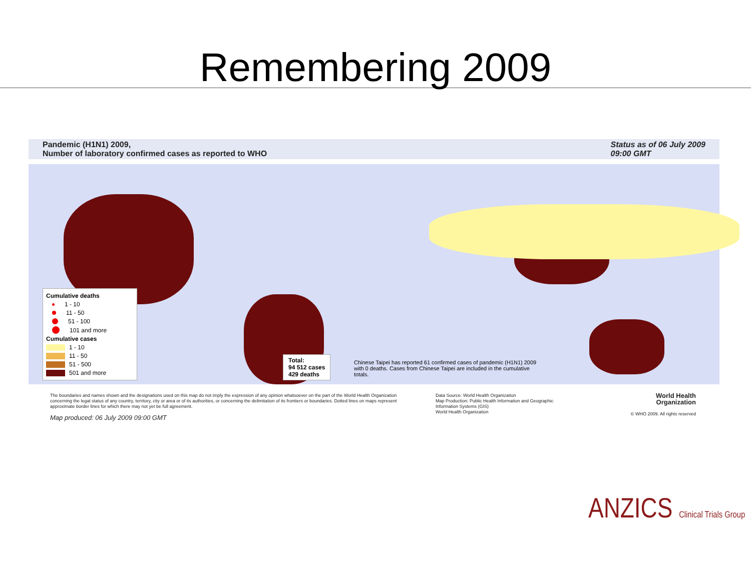Remembering 2009
Pandemic (H1N1) 2009,
Number of laboratory confirmed cases as reported to WHO
Status as of 06 July 2009
09:00 GMT
Cumulative deaths
1 - 10
11 - 50
51 - 100
101 and more
Cumulative cases
1 - 10
11 - 50
51 - 500
501 and more
Total:
94 512 cases
429 deaths
Chinese Taipei has reported 61 confirmed cases of pandemic (H1N1) 2009 with 0 deaths. Cases from Chinese Taipei are included in the cumulative totals.
The boundaries and names shown and the designations used on this map do not imply the expression of any opinion whatsoever on the part of the World Health Organization concerning the legal status of any country, territory, city or area or of its authorities, or concerning the delimitation of its frontiers or boundaries. Dotted lines on maps represent approximate border lines for which there may not yet be full agreement.
Map produced: 06 July 2009 09:00 GMT
Data Source: World Health Organization
Map Production: Public Health Information and Geographic Information Systems (GIS)
World Health Organization
World Health
Organization
© WHO 2009. All rights reserved
ANZICS Clinical Trials Group